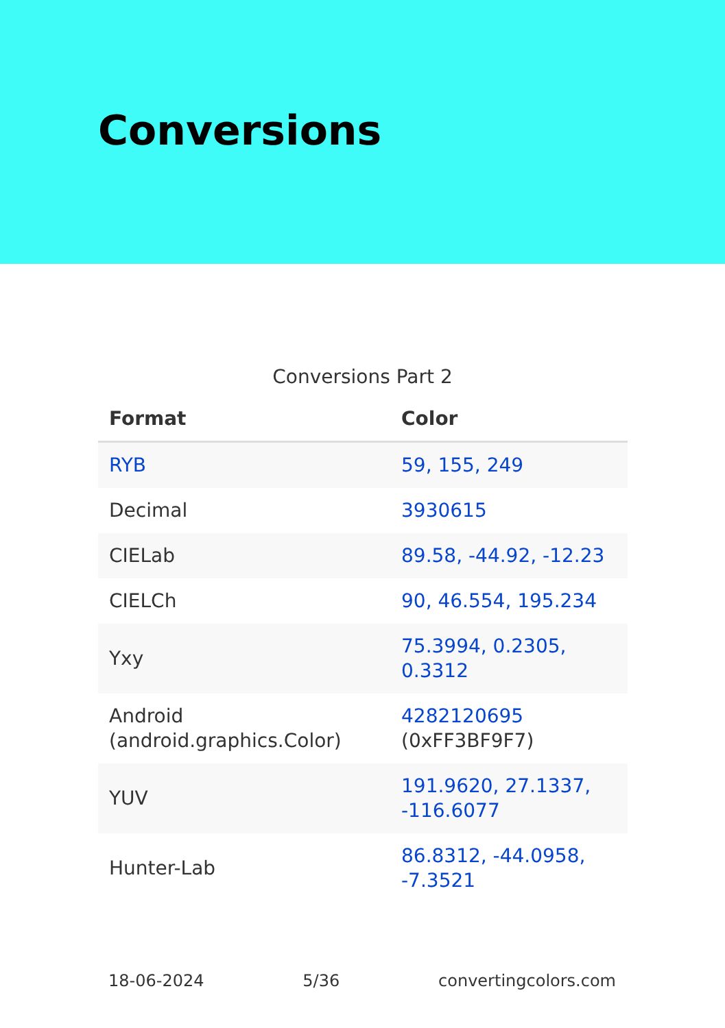Conversions
Conversions Part 2
| Format | Color |
| --- | --- |
| RYB | 59, 155, 249 |
| Decimal | 3930615 |
| CIELab | 89.58, -44.92, -12.23 |
| CIELCh | 90, 46.554, 195.234 |
| Yxy | 75.3994, 0.2305, 0.3312 |
| Android (android.graphics.Color) | 4282120695 (0xFF3BF9F7) |
| YUV | 191.9620, 27.1337, -116.6077 |
| Hunter-Lab | 86.8312, -44.0958, -7.3521 |
18-06-2024 5/36 convertingcolors.com